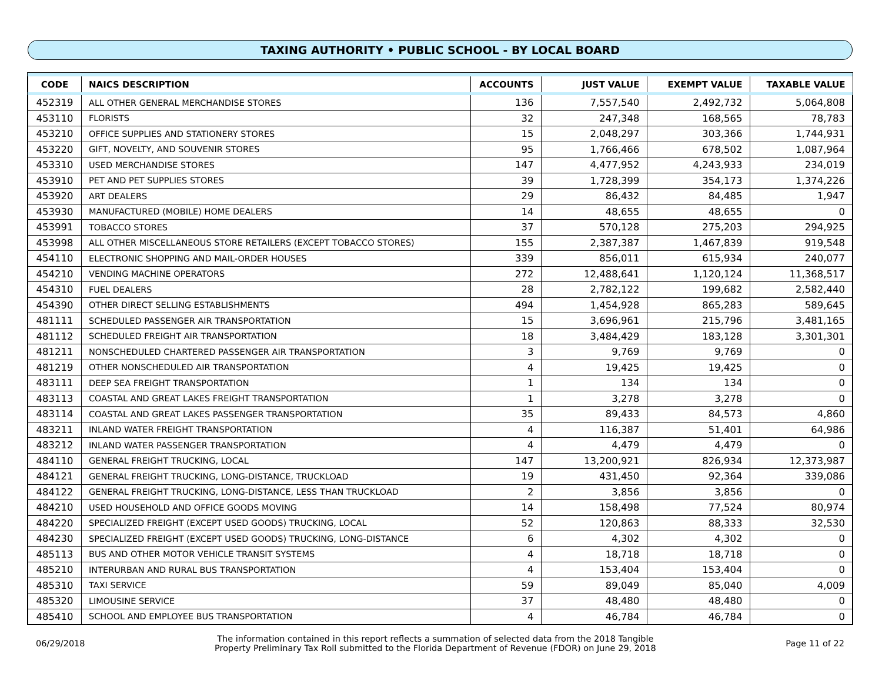TAXING AUTHORITY • PUBLIC SCHOOL - BY LOCAL BOARD
| CODE | NAICS DESCRIPTION | ACCOUNTS | JUST VALUE | EXEMPT VALUE | TAXABLE VALUE |
| --- | --- | --- | --- | --- | --- |
| 452319 | ALL OTHER GENERAL MERCHANDISE STORES | 136 | 7,557,540 | 2,492,732 | 5,064,808 |
| 453110 | FLORISTS | 32 | 247,348 | 168,565 | 78,783 |
| 453210 | OFFICE SUPPLIES AND STATIONERY STORES | 15 | 2,048,297 | 303,366 | 1,744,931 |
| 453220 | GIFT, NOVELTY, AND SOUVENIR STORES | 95 | 1,766,466 | 678,502 | 1,087,964 |
| 453310 | USED MERCHANDISE STORES | 147 | 4,477,952 | 4,243,933 | 234,019 |
| 453910 | PET AND PET SUPPLIES STORES | 39 | 1,728,399 | 354,173 | 1,374,226 |
| 453920 | ART DEALERS | 29 | 86,432 | 84,485 | 1,947 |
| 453930 | MANUFACTURED (MOBILE) HOME DEALERS | 14 | 48,655 | 48,655 | 0 |
| 453991 | TOBACCO STORES | 37 | 570,128 | 275,203 | 294,925 |
| 453998 | ALL OTHER MISCELLANEOUS STORE RETAILERS (EXCEPT TOBACCO STORES) | 155 | 2,387,387 | 1,467,839 | 919,548 |
| 454110 | ELECTRONIC SHOPPING AND MAIL-ORDER HOUSES | 339 | 856,011 | 615,934 | 240,077 |
| 454210 | VENDING MACHINE OPERATORS | 272 | 12,488,641 | 1,120,124 | 11,368,517 |
| 454310 | FUEL DEALERS | 28 | 2,782,122 | 199,682 | 2,582,440 |
| 454390 | OTHER DIRECT SELLING ESTABLISHMENTS | 494 | 1,454,928 | 865,283 | 589,645 |
| 481111 | SCHEDULED PASSENGER AIR TRANSPORTATION | 15 | 3,696,961 | 215,796 | 3,481,165 |
| 481112 | SCHEDULED FREIGHT AIR TRANSPORTATION | 18 | 3,484,429 | 183,128 | 3,301,301 |
| 481211 | NONSCHEDULED CHARTERED PASSENGER AIR TRANSPORTATION | 3 | 9,769 | 9,769 | 0 |
| 481219 | OTHER NONSCHEDULED AIR TRANSPORTATION | 4 | 19,425 | 19,425 | 0 |
| 483111 | DEEP SEA FREIGHT TRANSPORTATION | 1 | 134 | 134 | 0 |
| 483113 | COASTAL AND GREAT LAKES FREIGHT TRANSPORTATION | 1 | 3,278 | 3,278 | 0 |
| 483114 | COASTAL AND GREAT LAKES PASSENGER TRANSPORTATION | 35 | 89,433 | 84,573 | 4,860 |
| 483211 | INLAND WATER FREIGHT TRANSPORTATION | 4 | 116,387 | 51,401 | 64,986 |
| 483212 | INLAND WATER PASSENGER TRANSPORTATION | 4 | 4,479 | 4,479 | 0 |
| 484110 | GENERAL FREIGHT TRUCKING, LOCAL | 147 | 13,200,921 | 826,934 | 12,373,987 |
| 484121 | GENERAL FREIGHT TRUCKING, LONG-DISTANCE, TRUCKLOAD | 19 | 431,450 | 92,364 | 339,086 |
| 484122 | GENERAL FREIGHT TRUCKING, LONG-DISTANCE, LESS THAN TRUCKLOAD | 2 | 3,856 | 3,856 | 0 |
| 484210 | USED HOUSEHOLD AND OFFICE GOODS MOVING | 14 | 158,498 | 77,524 | 80,974 |
| 484220 | SPECIALIZED FREIGHT (EXCEPT USED GOODS) TRUCKING, LOCAL | 52 | 120,863 | 88,333 | 32,530 |
| 484230 | SPECIALIZED FREIGHT (EXCEPT USED GOODS) TRUCKING, LONG-DISTANCE | 6 | 4,302 | 4,302 | 0 |
| 485113 | BUS AND OTHER MOTOR VEHICLE TRANSIT SYSTEMS | 4 | 18,718 | 18,718 | 0 |
| 485210 | INTERURBAN AND RURAL BUS TRANSPORTATION | 4 | 153,404 | 153,404 | 0 |
| 485310 | TAXI SERVICE | 59 | 89,049 | 85,040 | 4,009 |
| 485320 | LIMOUSINE SERVICE | 37 | 48,480 | 48,480 | 0 |
| 485410 | SCHOOL AND EMPLOYEE BUS TRANSPORTATION | 4 | 46,784 | 46,784 | 0 |
06/29/2018
The information contained in this report reflects a summation of selected data from the 2018 Tangible
Property Preliminary Tax Roll submitted to the Florida Department of Revenue (FDOR) on June 29, 2018
Page 11 of 22